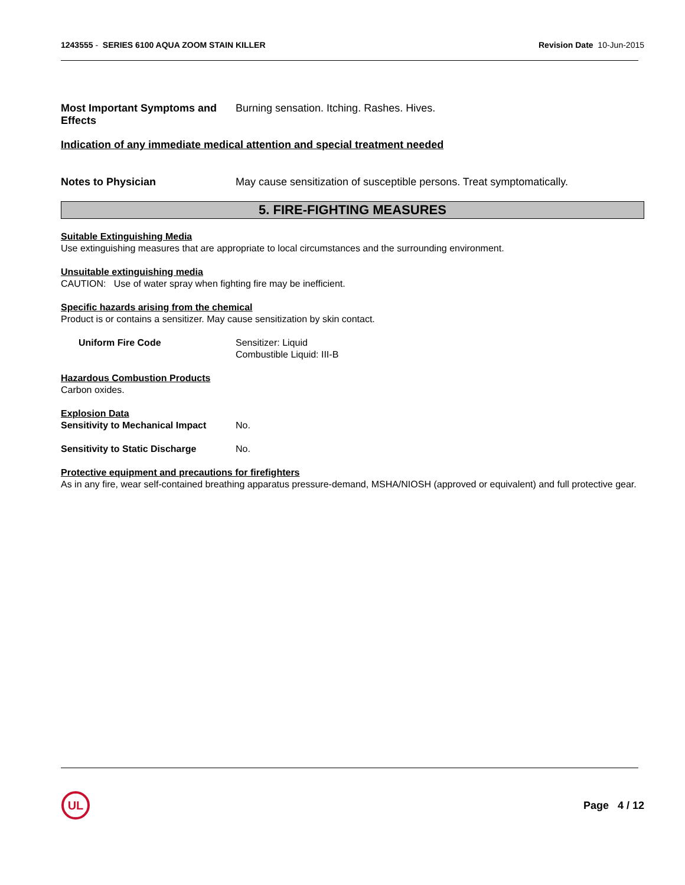1243555 - SERIES 6100 AQUA ZOOM STAIN KILLER
Revision Date 10-Jun-2015
Most Important Symptoms and Effects
Burning sensation. Itching. Rashes. Hives.
Indication of any immediate medical attention and special treatment needed
Notes to Physician May cause sensitization of susceptible persons. Treat symptomatically.
5. FIRE-FIGHTING MEASURES
Suitable Extinguishing Media
Use extinguishing measures that are appropriate to local circumstances and the surrounding environment.
Unsuitable extinguishing media
CAUTION: Use of water spray when fighting fire may be inefficient.
Specific hazards arising from the chemical
Product is or contains a sensitizer. May cause sensitization by skin contact.
Uniform Fire Code Sensitizer: Liquid
Combustible Liquid: III-B
Hazardous Combustion Products
Carbon oxides.
Explosion Data
Sensitivity to Mechanical Impact
No.
Sensitivity to Static Discharge
No.
Protective equipment and precautions for firefighters
As in any fire, wear self-contained breathing apparatus pressure-demand, MSHA/NIOSH (approved or equivalent) and full protective gear.
UL
Page 4 / 12